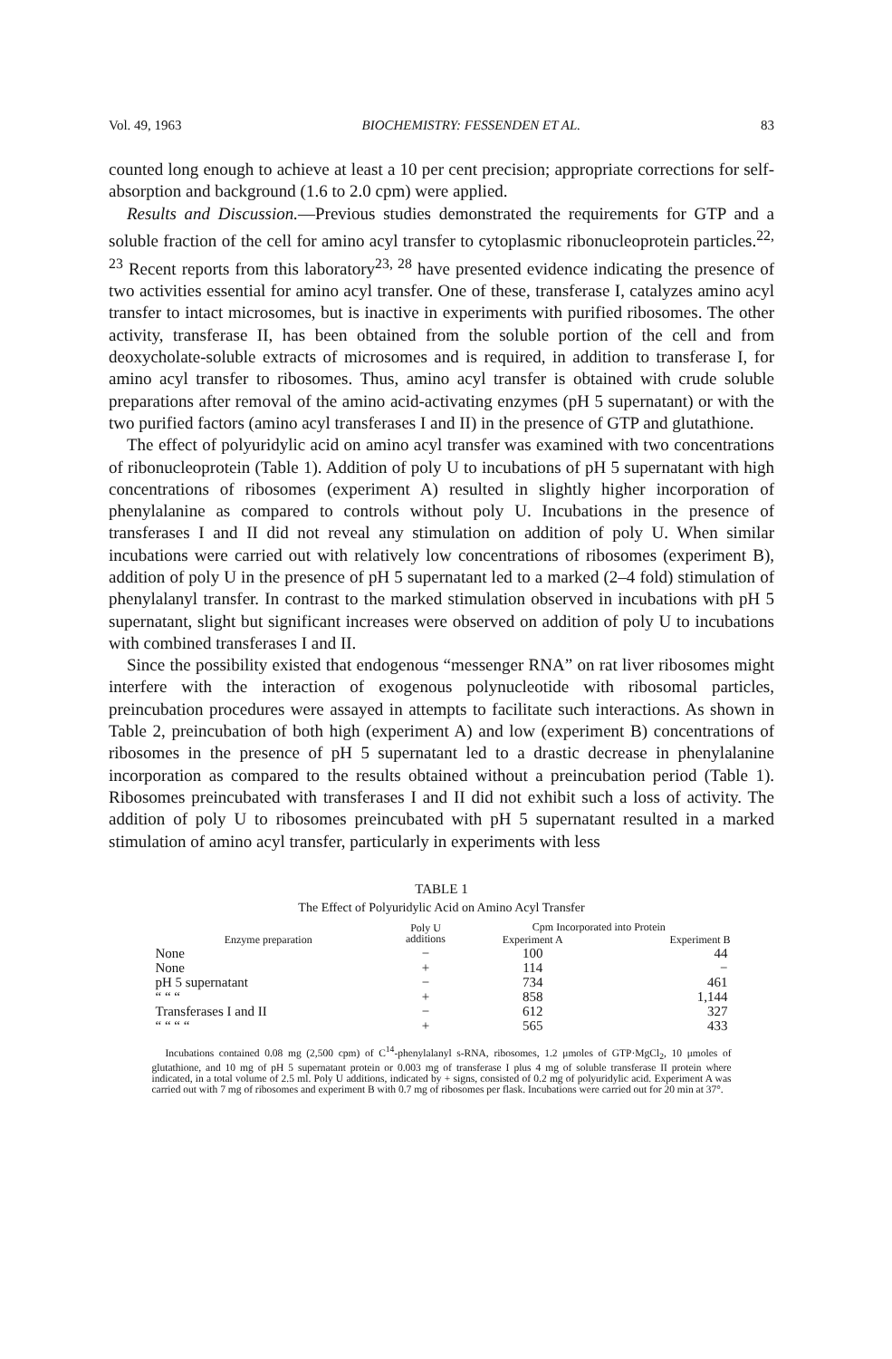Vol. 49, 1963 BIOCHEMISTRY: FESSENDEN ET AL. 83
counted long enough to achieve at least a 10 per cent precision; appropriate corrections for self-absorption and background (1.6 to 2.0 cpm) were applied.
Results and Discussion.—Previous studies demonstrated the requirements for GTP and a soluble fraction of the cell for amino acyl transfer to cytoplasmic ribonucleoprotein particles.<sup>22, 23</sup> Recent reports from this laboratory<sup>23, 28</sup> have presented evidence indicating the presence of two activities essential for amino acyl transfer. One of these, transferase I, catalyzes amino acyl transfer to intact microsomes, but is inactive in experiments with purified ribosomes. The other activity, transferase II, has been obtained from the soluble portion of the cell and from deoxycholate-soluble extracts of microsomes and is required, in addition to transferase I, for amino acyl transfer to ribosomes. Thus, amino acyl transfer is obtained with crude soluble preparations after removal of the amino acid-activating enzymes (pH 5 supernatant) or with the two purified factors (amino acyl transferases I and II) in the presence of GTP and glutathione.
The effect of polyuridylic acid on amino acyl transfer was examined with two concentrations of ribonucleoprotein (Table 1). Addition of poly U to incubations of pH 5 supernatant with high concentrations of ribosomes (experiment A) resulted in slightly higher incorporation of phenylalanine as compared to controls without poly U. Incubations in the presence of transferases I and II did not reveal any stimulation on addition of poly U. When similar incubations were carried out with relatively low concentrations of ribosomes (experiment B), addition of poly U in the presence of pH 5 supernatant led to a marked (2–4 fold) stimulation of phenylalanyl transfer. In contrast to the marked stimulation observed in incubations with pH 5 supernatant, slight but significant increases were observed on addition of poly U to incubations with combined transferases I and II.
Since the possibility existed that endogenous “messenger RNA” on rat liver ribosomes might interfere with the interaction of exogenous polynucleotide with ribosomal particles, preincubation procedures were assayed in attempts to facilitate such interactions. As shown in Table 2, preincubation of both high (experiment A) and low (experiment B) concentrations of ribosomes in the presence of pH 5 supernatant led to a drastic decrease in phenylalanine incorporation as compared to the results obtained without a preincubation period (Table 1). Ribosomes preincubated with transferases I and II did not exhibit such a loss of activity. The addition of poly U to ribosomes preincubated with pH 5 supernatant resulted in a marked stimulation of amino acyl transfer, particularly in experiments with less
TABLE 1
The Effect of Polyuridylic Acid on Amino Acyl Transfer
| Enzyme preparation | Poly U additions | Cpm Incorporated into Protein | |
| --- | --- | --- | --- |
| | | Experiment A | Experiment B |
| None | − | 100 | 44 |
| None | + | 114 | − |
| pH 5 supernatant | − | 734 | 461 |
| “ “ “ | + | 858 | 1,144 |
| Transferases I and II | − | 612 | 327 |
| “ “ “ “ | + | 565 | 433 |
Incubations contained 0.08 mg (2,500 cpm) of C<sup>14</sup>-phenylalanyl s-RNA, ribosomes, 1.2 μmoles of GTP·MgCl<sub>2</sub>, 10 μmoles of glutathione, and 10 mg of pH 5 supernatant protein or 0.003 mg of transferase I plus 4 mg of soluble transferase II protein where indicated, in a total volume of 2.5 ml. Poly U additions, indicated by + signs, consisted of 0.2 mg of polyuridylic acid. Experiment A was carried out with 7 mg of ribosomes and experiment B with 0.7 mg of ribosomes per flask. Incubations were carried out for 20 min at 37°.